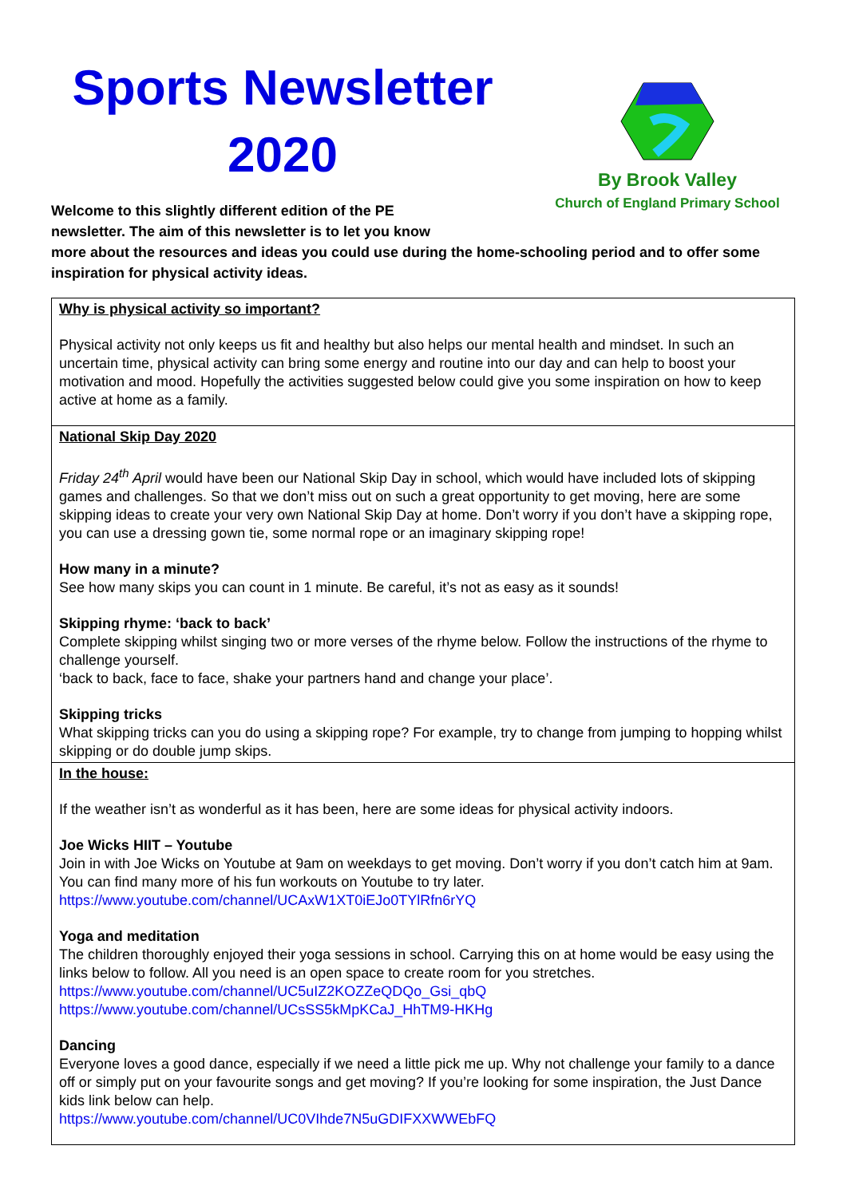Sports Newsletter 2020
By Brook Valley
Church of England Primary School
Welcome to this slightly different edition of the PE
newsletter. The aim of this newsletter is to let you know
more about the resources and ideas you could use during the home-schooling period and to offer some inspiration for physical activity ideas.
Why is physical activity so important?
Physical activity not only keeps us fit and healthy but also helps our mental health and mindset. In such an uncertain time, physical activity can bring some energy and routine into our day and can help to boost your motivation and mood. Hopefully the activities suggested below could give you some inspiration on how to keep active at home as a family.
National Skip Day 2020
Friday 24<sup>th</sup> April would have been our National Skip Day in school, which would have included lots of skipping games and challenges. So that we don’t miss out on such a great opportunity to get moving, here are some skipping ideas to create your very own National Skip Day at home. Don’t worry if you don’t have a skipping rope, you can use a dressing gown tie, some normal rope or an imaginary skipping rope!
How many in a minute?
See how many skips you can count in 1 minute. Be careful, it’s not as easy as it sounds!
Skipping rhyme: ‘back to back’
Complete skipping whilst singing two or more verses of the rhyme below. Follow the instructions of the rhyme to challenge yourself.
‘back to back, face to face, shake your partners hand and change your place’.
Skipping tricks
What skipping tricks can you do using a skipping rope? For example, try to change from jumping to hopping whilst skipping or do double jump skips.
In the house:
If the weather isn’t as wonderful as it has been, here are some ideas for physical activity indoors.
Joe Wicks HIIT – Youtube
Join in with Joe Wicks on Youtube at 9am on weekdays to get moving. Don’t worry if you don’t catch him at 9am. You can find many more of his fun workouts on Youtube to try later.
https://www.youtube.com/channel/UCAxW1XT0iEJo0TYlRfn6rYQ
Yoga and meditation
The children thoroughly enjoyed their yoga sessions in school. Carrying this on at home would be easy using the links below to follow. All you need is an open space to create room for you stretches.
https://www.youtube.com/channel/UC5uIZ2KOZZeQDQo_Gsi_qbQ
https://www.youtube.com/channel/UCsSS5kMpKCaJ_HhTM9-HKHg
Dancing
Everyone loves a good dance, especially if we need a little pick me up. Why not challenge your family to a dance off or simply put on your favourite songs and get moving? If you’re looking for some inspiration, the Just Dance kids link below can help.
https://www.youtube.com/channel/UC0VIhde7N5uGDIFXXWWEbFQ